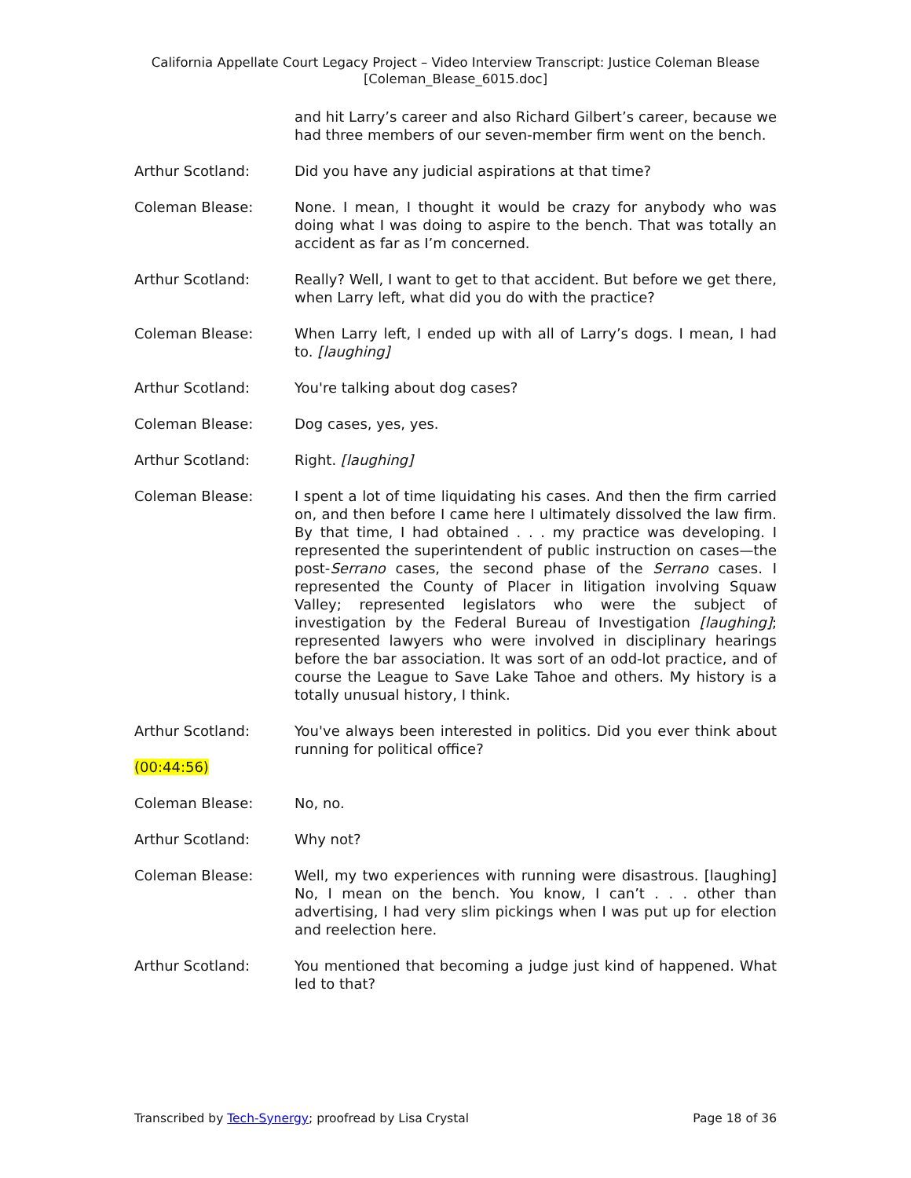California Appellate Court Legacy Project – Video Interview Transcript: Justice Coleman Blease
[Coleman_Blease_6015.doc]
and hit Larry’s career and also Richard Gilbert’s career, because we had three members of our seven-member firm went on the bench.
Arthur Scotland: Did you have any judicial aspirations at that time?
Coleman Blease: None. I mean, I thought it would be crazy for anybody who was doing what I was doing to aspire to the bench. That was totally an accident as far as I’m concerned.
Arthur Scotland: Really? Well, I want to get to that accident. But before we get there, when Larry left, what did you do with the practice?
Coleman Blease: When Larry left, I ended up with all of Larry’s dogs. I mean, I had to. [laughing]
Arthur Scotland: You're talking about dog cases?
Coleman Blease: Dog cases, yes, yes.
Arthur Scotland: Right. [laughing]
Coleman Blease: I spent a lot of time liquidating his cases. And then the firm carried on, and then before I came here I ultimately dissolved the law firm. By that time, I had obtained . . . my practice was developing. I represented the superintendent of public instruction on cases—the post-Serrano cases, the second phase of the Serrano cases. I represented the County of Placer in litigation involving Squaw Valley; represented legislators who were the subject of investigation by the Federal Bureau of Investigation [laughing]; represented lawyers who were involved in disciplinary hearings before the bar association. It was sort of an odd-lot practice, and of course the League to Save Lake Tahoe and others. My history is a totally unusual history, I think.
Arthur Scotland:
(00:44:56)
You've always been interested in politics. Did you ever think about running for political office?
Coleman Blease: No, no.
Arthur Scotland: Why not?
Coleman Blease: Well, my two experiences with running were disastrous. [laughing] No, I mean on the bench. You know, I can’t . . . other than advertising, I had very slim pickings when I was put up for election and reelection here.
Arthur Scotland: You mentioned that becoming a judge just kind of happened. What led to that?
Transcribed by Tech-Synergy; proofread by Lisa Crystal Page 18 of 36